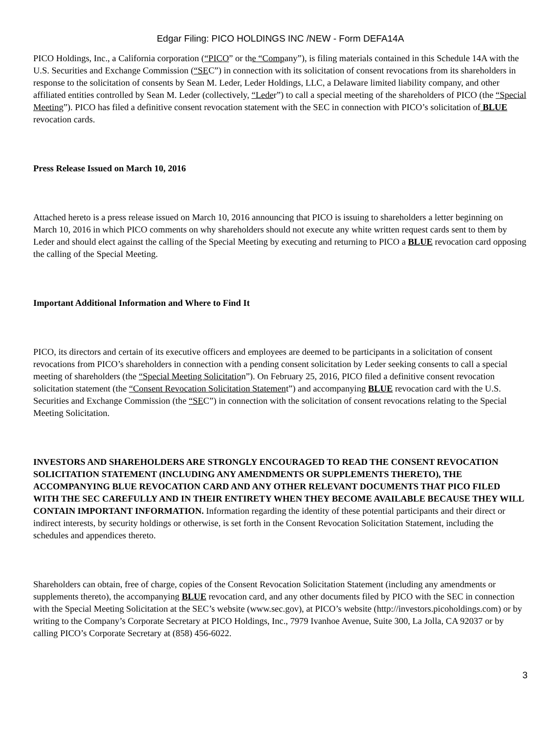Edgar Filing: PICO HOLDINGS INC /NEW - Form DEFA14A
PICO Holdings, Inc., a California corporation (“PICO” or the “Company”), is filing materials contained in this Schedule 14A with the U.S. Securities and Exchange Commission (“SEC”) in connection with its solicitation of consent revocations from its shareholders in response to the solicitation of consents by Sean M. Leder, Leder Holdings, LLC, a Delaware limited liability company, and other affiliated entities controlled by Sean M. Leder (collectively, “Leder”) to call a special meeting of the shareholders of PICO (the “Special Meeting”). PICO has filed a definitive consent revocation statement with the SEC in connection with PICO’s solicitation of BLUE revocation cards.
Press Release Issued on March 10, 2016
Attached hereto is a press release issued on March 10, 2016 announcing that PICO is issuing to shareholders a letter beginning on March 10, 2016 in which PICO comments on why shareholders should not execute any white written request cards sent to them by Leder and should elect against the calling of the Special Meeting by executing and returning to PICO a BLUE revocation card opposing the calling of the Special Meeting.
Important Additional Information and Where to Find It
PICO, its directors and certain of its executive officers and employees are deemed to be participants in a solicitation of consent revocations from PICO’s shareholders in connection with a pending consent solicitation by Leder seeking consents to call a special meeting of shareholders (the “Special Meeting Solicitation”). On February 25, 2016, PICO filed a definitive consent revocation solicitation statement (the “Consent Revocation Solicitation Statement”) and accompanying BLUE revocation card with the U.S. Securities and Exchange Commission (the “SEC”) in connection with the solicitation of consent revocations relating to the Special Meeting Solicitation.
INVESTORS AND SHAREHOLDERS ARE STRONGLY ENCOURAGED TO READ THE CONSENT REVOCATION SOLICITATION STATEMENT (INCLUDING ANY AMENDMENTS OR SUPPLEMENTS THERETO), THE ACCOMPANYING BLUE REVOCATION CARD AND ANY OTHER RELEVANT DOCUMENTS THAT PICO FILED WITH THE SEC CAREFULLY AND IN THEIR ENTIRETY WHEN THEY BECOME AVAILABLE BECAUSE THEY WILL CONTAIN IMPORTANT INFORMATION. Information regarding the identity of these potential participants and their direct or indirect interests, by security holdings or otherwise, is set forth in the Consent Revocation Solicitation Statement, including the schedules and appendices thereto.
Shareholders can obtain, free of charge, copies of the Consent Revocation Solicitation Statement (including any amendments or supplements thereto), the accompanying BLUE revocation card, and any other documents filed by PICO with the SEC in connection with the Special Meeting Solicitation at the SEC’s website (www.sec.gov), at PICO’s website (http://investors.picoholdings.com) or by writing to the Company’s Corporate Secretary at PICO Holdings, Inc., 7979 Ivanhoe Avenue, Suite 300, La Jolla, CA 92037 or by calling PICO’s Corporate Secretary at (858) 456-6022.
3